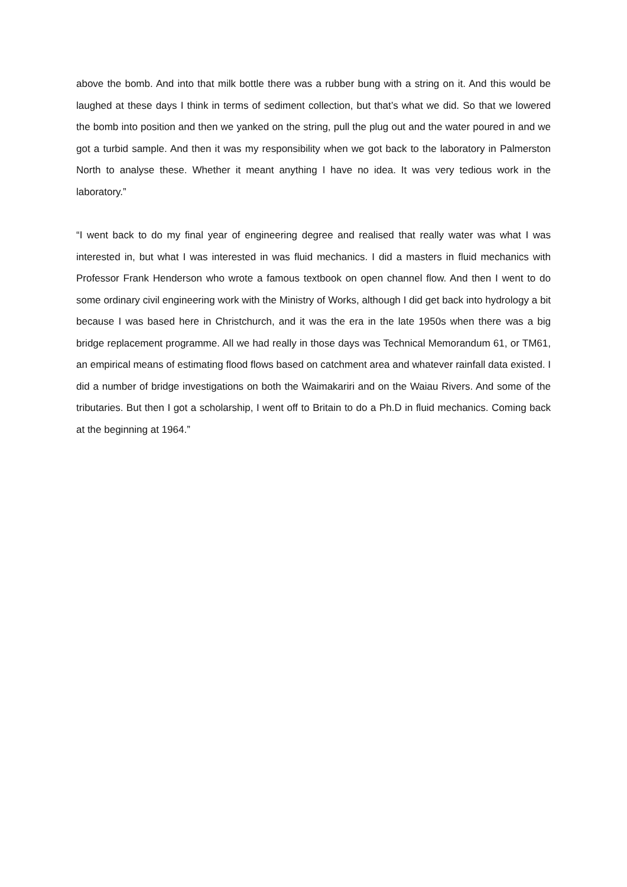above the bomb. And into that milk bottle there was a rubber bung with a string on it. And this would be laughed at these days I think in terms of sediment collection, but that’s what we did. So that we lowered the bomb into position and then we yanked on the string, pull the plug out and the water poured in and we got a turbid sample. And then it was my responsibility when we got back to the laboratory in Palmerston North to analyse these. Whether it meant anything I have no idea. It was very tedious work in the laboratory.”
“I went back to do my final year of engineering degree and realised that really water was what I was interested in, but what I was interested in was fluid mechanics. I did a masters in fluid mechanics with Professor Frank Henderson who wrote a famous textbook on open channel flow. And then I went to do some ordinary civil engineering work with the Ministry of Works, although I did get back into hydrology a bit because I was based here in Christchurch, and it was the era in the late 1950s when there was a big bridge replacement programme. All we had really in those days was Technical Memorandum 61, or TM61, an empirical means of estimating flood flows based on catchment area and whatever rainfall data existed. I did a number of bridge investigations on both the Waimakariri and on the Waiau Rivers. And some of the tributaries. But then I got a scholarship, I went off to Britain to do a Ph.D in fluid mechanics. Coming back at the beginning at 1964.”